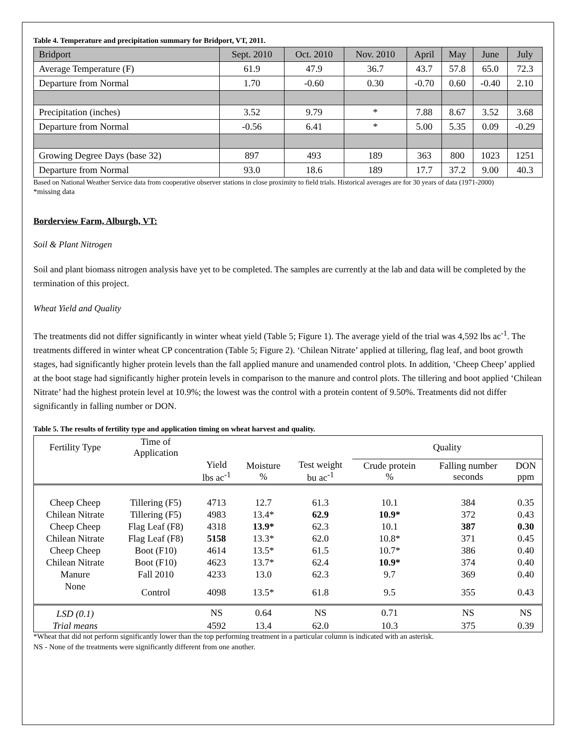Table 4. Temperature and precipitation summary for Bridport, VT, 2011.
| Bridport | Sept. 2010 | Oct. 2010 | Nov. 2010 | April | May | June | July |
| Average Temperature (F) | 61.9 | 47.9 | 36.7 | 43.7 | 57.8 | 65.0 | 72.3 |
| Departure from Normal | 1.70 | -0.60 | 0.30 | -0.70 | 0.60 | -0.40 | 2.10 |
| Precipitation (inches) | 3.52 | 9.79 | * | 7.88 | 8.67 | 3.52 | 3.68 |
| Departure from Normal | -0.56 | 6.41 | * | 5.00 | 5.35 | 0.09 | -0.29 |
| Growing Degree Days (base 32) | 897 | 493 | 189 | 363 | 800 | 1023 | 1251 |
| Departure from Normal | 93.0 | 18.6 | 189 | 17.7 | 37.2 | 9.00 | 40.3 |
Based on National Weather Service data from cooperative observer stations in close proximity to field trials. Historical averages are for 30 years of data (1971-2000)
*missing data
Borderview Farm, Alburgh, VT:
Soil & Plant Nitrogen
Soil and plant biomass nitrogen analysis have yet to be completed. The samples are currently at the lab and data will be completed by the termination of this project.
Wheat Yield and Quality
The treatments did not differ significantly in winter wheat yield (Table 5; Figure 1). The average yield of the trial was 4,592 lbs ac<sup>-1</sup>. The treatments differed in winter wheat CP concentration (Table 5; Figure 2). ‘Chilean Nitrate’ applied at tillering, flag leaf, and boot growth stages, had significantly higher protein levels than the fall applied manure and unamended control plots. In addition, ‘Cheep Cheep’ applied at the boot stage had significantly higher protein levels in comparison to the manure and control plots. The tillering and boot applied ‘Chilean Nitrate’ had the highest protein level at 10.9%; the lowest was the control with a protein content of 9.50%. Treatments did not differ significantly in falling number or DON.
Table 5. The results of fertility type and application timing on wheat harvest and quality.
| Fertility Type | Time of Application | | | | Quality | | |
| | | Yield lbs ac<sup>-1</sup> | Moisture % | Test weight bu ac<sup>-1</sup> | Crude protein % | Falling number seconds | DON ppm |
| Cheep Cheep | Tillering (F5) | 4713 | 12.7 | 61.3 | 10.1 | 384 | 0.35 |
| Chilean Nitrate | Tillering (F5) | 4983 | 13.4* | 62.9 | 10.9* | 372 | 0.43 |
| Cheep Cheep | Flag Leaf (F8) | 4318 | 13.9* | 62.3 | 10.1 | 387 | 0.30 |
| Chilean Nitrate | Flag Leaf (F8) | 5158 | 13.3* | 62.0 | 10.8* | 371 | 0.45 |
| Cheep Cheep | Boot (F10) | 4614 | 13.5* | 61.5 | 10.7* | 386 | 0.40 |
| Chilean Nitrate | Boot (F10) | 4623 | 13.7* | 62.4 | 10.9* | 374 | 0.40 |
| Manure | Fall 2010 | 4233 | 13.0 | 62.3 | 9.7 | 369 | 0.40 |
| None | Control | 4098 | 13.5* | 61.8 | 9.5 | 355 | 0.43 |
| LSD (0.1) | | NS | 0.64 | NS | 0.71 | NS | NS |
| Trial means | | 4592 | 13.4 | 62.0 | 10.3 | 375 | 0.39 |
*Wheat that did not perform significantly lower than the top performing treatment in a particular column is indicated with an asterisk.
NS - None of the treatments were significantly different from one another.